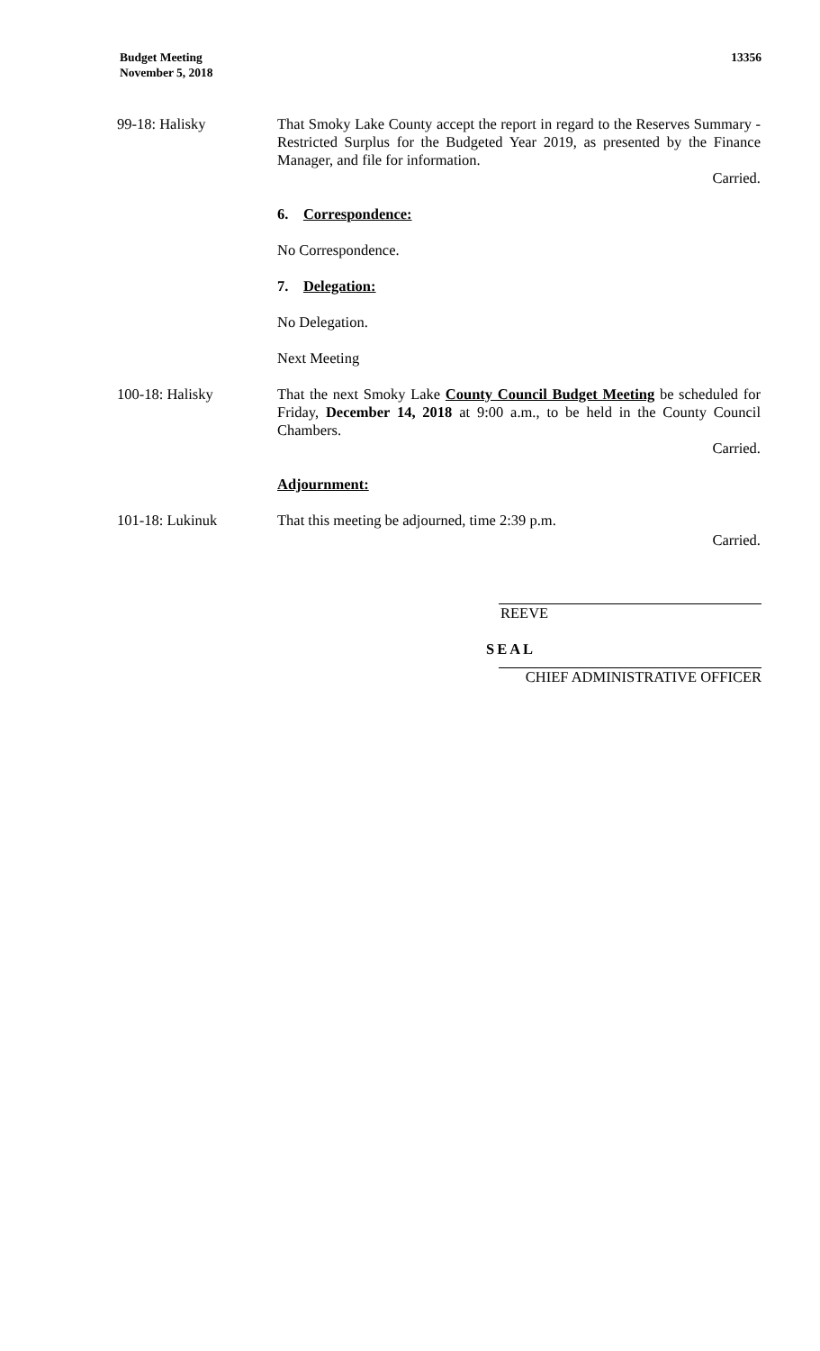Budget Meeting
November 5, 2018
13356
99-18: Halisky That Smoky Lake County accept the report in regard to the Reserves Summary - Restricted Surplus for the Budgeted Year 2019, as presented by the Finance Manager, and file for information.
Carried.
6. Correspondence:
No Correspondence.
7. Delegation:
No Delegation.
Next Meeting
100-18: Halisky That the next Smoky Lake County Council Budget Meeting be scheduled for Friday, December 14, 2018 at 9:00 a.m., to be held in the County Council Chambers.
Carried.
Adjournment:
101-18: Lukinuk That this meeting be adjourned, time 2:39 p.m.
Carried.
REEVE
SEAL
CHIEF ADMINISTRATIVE OFFICER